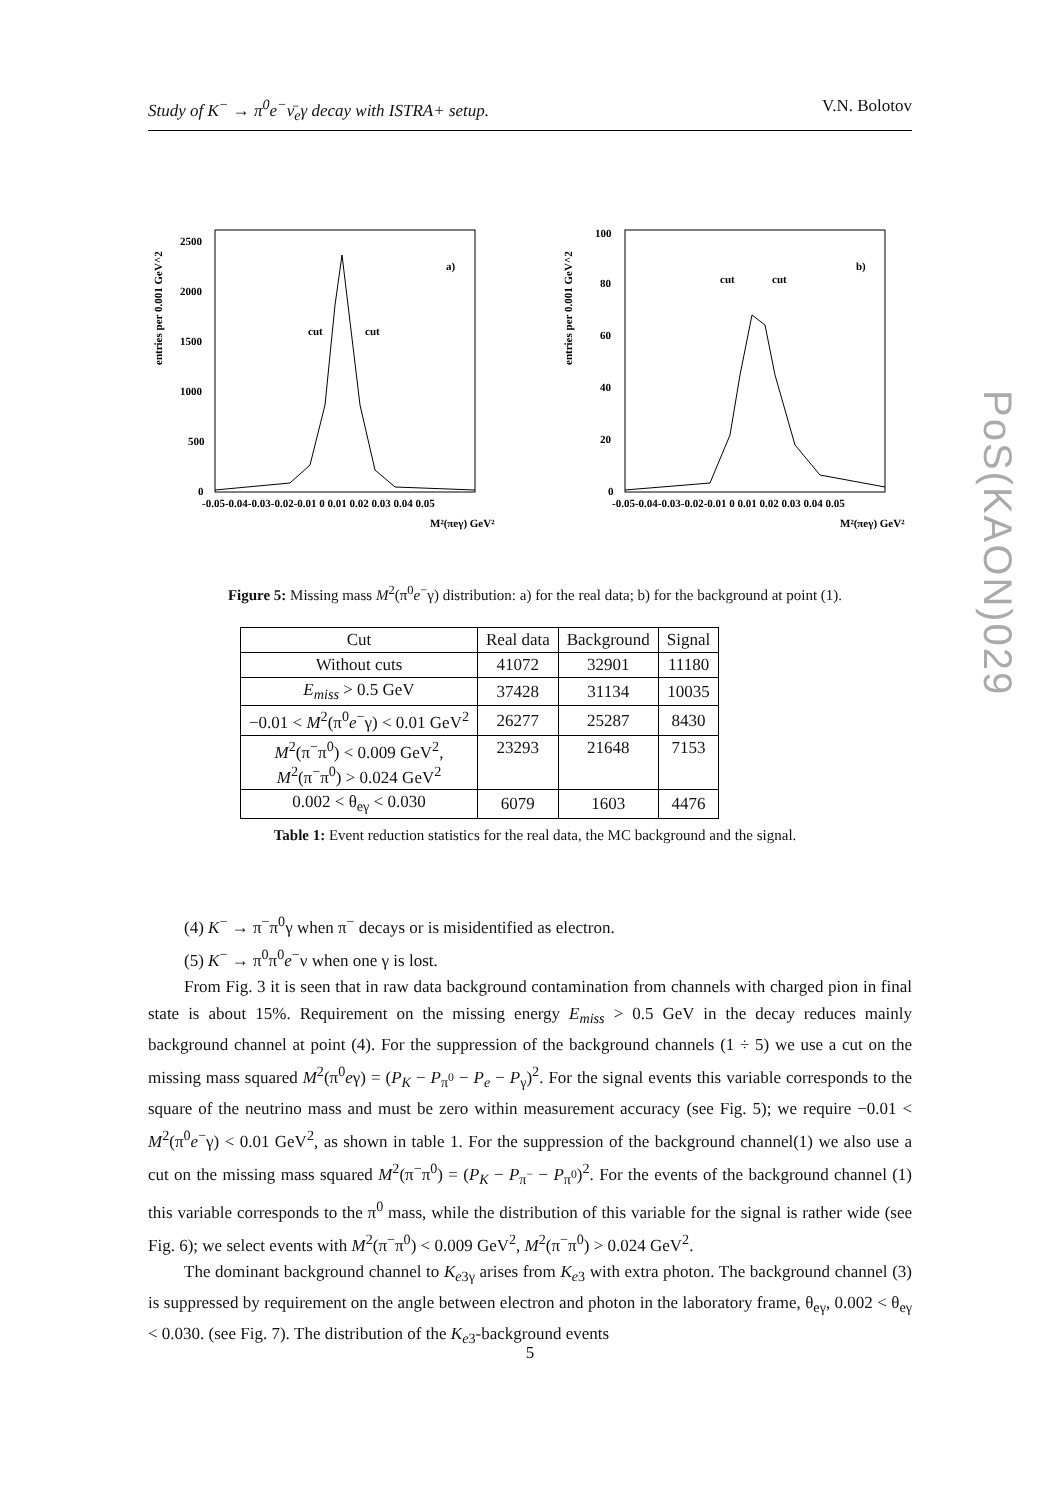Study of K<sup>−</sup> → π<sup>0</sup>e<sup>−</sup>ν̄<sub>e</sub>γ decay with ISTRA+ setup. V.N. Bolotov
PoS(KAON)029
entries per 0.001 GeV^2
2500
2000
1500
1000
500
0
a)
cut
cut
-0.05-0.04-0.03-0.02-0.01 0 0.01 0.02 0.03 0.04 0.05
M²(πeγ) GeV²
entries per 0.001 GeV^2
100
80
60
40
20
0
b)
cut
cut
-0.05-0.04-0.03-0.02-0.01 0 0.01 0.02 0.03 0.04 0.05
M²(πeγ) GeV²
Figure 5: Missing mass M<sup>2</sup>(π<sup>0</sup>e<sup>−</sup>γ) distribution: a) for the real data; b) for the background at point (1).
| Cut | Real data | Background | Signal |
| --- | --- | --- | --- |
| Without cuts | 41072 | 32901 | 11180 |
| E<sub>miss</sub> > 0.5 GeV | 37428 | 31134 | 10035 |
| −0.01 < M<sup>2</sup>(π<sup>0</sup> e<sup>−</sup>γ) < 0.01 GeV<sup>2</sup> | 26277 | 25287 | 8430 |
| M<sup>2</sup>(π<sup>−</sup>π<sup>0</sup>) < 0.009 GeV<sup>2</sup>, M<sup>2</sup>(π<sup>−</sup>π<sup>0</sup>) > 0.024 GeV<sup>2</sup> | 23293 | 21648 | 7153 |
| 0.002 < θ<sub>eγ</sub> < 0.030 | 6079 | 1603 | 4476 |
Table 1: Event reduction statistics for the real data, the MC background and the signal.
(4) K<sup>−</sup> → π<sup>−</sup>π<sup>0</sup>γ when π<sup>−</sup> decays or is misidentified as electron.
(5) K<sup>−</sup> → π<sup>0</sup>π<sup>0</sup>e<sup>−</sup>ν when one γ is lost.
From Fig. 3 it is seen that in raw data background contamination from channels with charged pion in final state is about 15%. Requirement on the missing energy E<sub>miss</sub> > 0.5 GeV in the decay reduces mainly background channel at point (4). For the suppression of the background channels (1 ÷ 5) we use a cut on the missing mass squared M<sup>2</sup>(π<sup>0</sup>eγ) = (P<sub>K</sub> − P<sub>π<sup>0</sup></sub> − P<sub>e</sub> − P<sub>γ</sub>)<sup>2</sup>. For the signal events this variable corresponds to the square of the neutrino mass and must be zero within measurement accuracy (see Fig. 5); we require −0.01 < M<sup>2</sup>(π<sup>0</sup>e<sup>−</sup>γ) < 0.01 GeV<sup>2</sup>, as shown in table 1. For the suppression of the background channel(1) we also use a cut on the missing mass squared M<sup>2</sup>(π<sup>−</sup>π<sup>0</sup>) = (P<sub>K</sub> − P<sub>π<sup>−</sup></sub> − P<sub>π<sup>0</sup></sub>)<sup>2</sup>. For the events of the background channel (1) this variable corresponds to the π<sup>0</sup> mass, while the distribution of this variable for the signal is rather wide (see Fig. 6); we select events with M<sup>2</sup>(π<sup>−</sup>π<sup>0</sup>) < 0.009 GeV<sup>2</sup>, M<sup>2</sup>(π<sup>−</sup>π<sup>0</sup>) > 0.024 GeV<sup>2</sup>.
The dominant background channel to K<sub>e3γ</sub> arises from K<sub>e3</sub> with extra photon. The background channel (3) is suppressed by requirement on the angle between electron and photon in the laboratory frame, θ<sub>eγ</sub>, 0.002 < θ<sub>eγ</sub> < 0.030. (see Fig. 7). The distribution of the K<sub>e3</sub>-background events
5